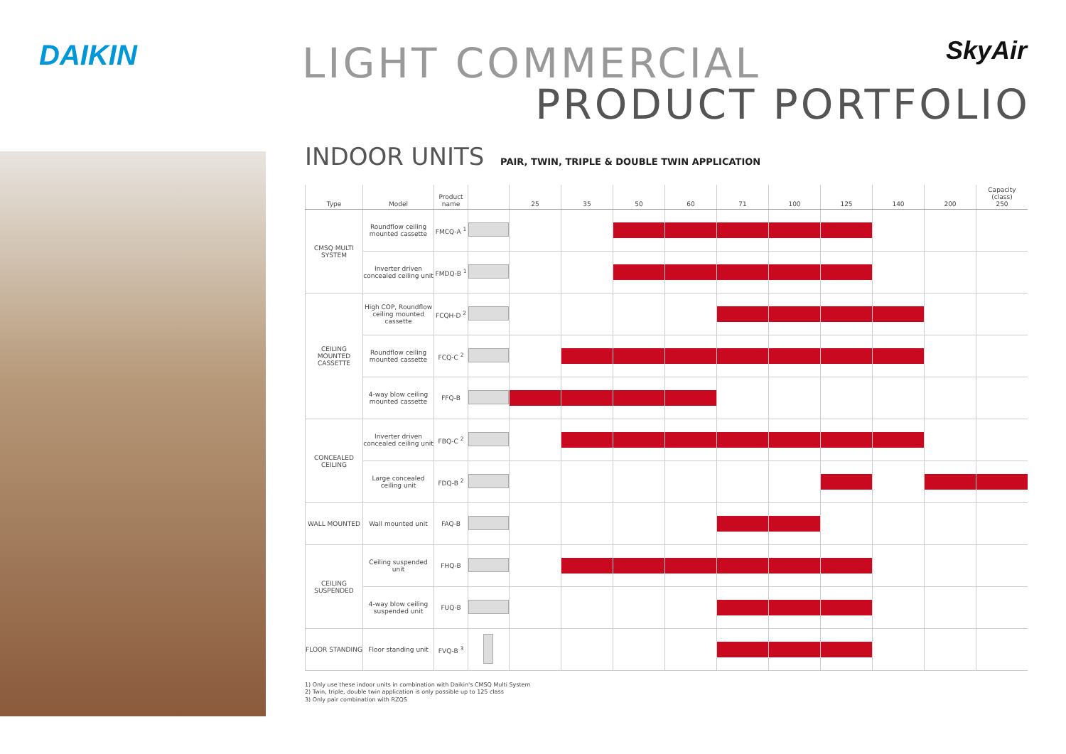DAIKIN
LIGHT COMMERCIAL
PRODUCT PORTFOLIO
SkyAir
INDOOR UNITS PAIR, TWIN, TRIPLE & DOUBLE TWIN APPLICATION
| Type | Model | Product name | | 25 | 35 | 50 | 60 | 71 | 100 | 125 | 140 | 200 | Capacity (class) 250 |
| --- | --- | --- | --- | --- | --- | --- | --- | --- | --- | --- | --- | --- | --- |
| CMSQ MULTI SYSTEM | Roundflow ceiling mounted cassette | FMCQ-A <sup>1</sup> | | | | | | | | | | | |
| | Inverter driven concealed ceiling unit | FMDQ-B <sup>1</sup> | | | | | | | | | | | |
| CEILING MOUNTED CASSETTE | High COP, Roundflow ceiling mounted cassette | FCQH-D <sup>2</sup> | | | | | | | | | | | |
| | Roundflow ceiling mounted cassette | FCQ-C <sup>2</sup> | | | | | | | | | | | |
| | 4-way blow ceiling mounted cassette | FFQ-B | | | | | | | | | | | |
| CONCEALED CEILING | Inverter driven concealed ceiling unit | FBQ-C <sup>2</sup> | | | | | | | | | | | |
| | Large concealed ceiling unit | FDQ-B <sup>2</sup> | | | | | | | | | | | |
| WALL MOUNTED | Wall mounted unit | FAQ-B | | | | | | | | | | | |
| CEILING SUSPENDED | Ceiling suspended unit | FHQ-B | | | | | | | | | | | |
| | 4-way blow ceiling suspended unit | FUQ-B | | | | | | | | | | | |
| FLOOR STANDING | Floor standing unit | FVQ-B <sup>3</sup> | | | | | | | | | | | |
1) Only use these indoor units in combination with Daikin's CMSQ Multi System
2) Twin, triple, double twin application is only possible up to 125 class
3) Only pair combination with RZQS